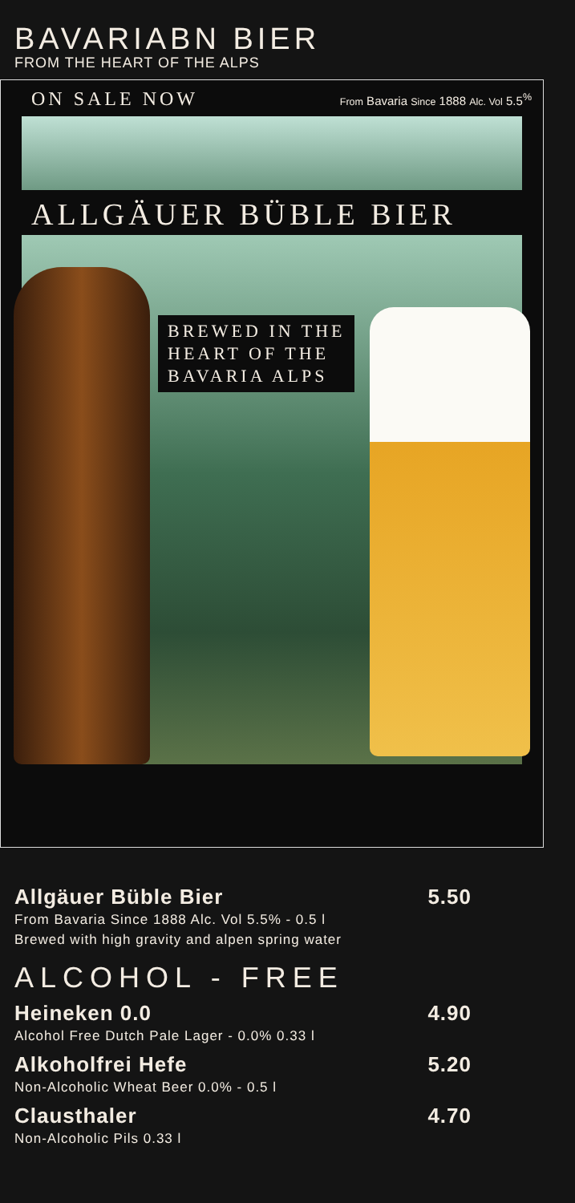BAVARIABN BIER
FROM THE HEART OF THE ALPS
ON SALE NOW From Bavaria Since 1888 Alc. Vol 5.5<sup>%</sup>
ALLGÄUER BÜBLE BIER
BREWED IN THE
HEART OF THE
BAVARIA ALPS
Allgäuer Büble Bier 5.50
From Bavaria Since 1888 Alc. Vol 5.5% - 0.5 l
Brewed with high gravity and alpen spring water
ALCOHOL - FREE
Heineken 0.0 4.90
Alcohol Free Dutch Pale Lager - 0.0% 0.33 l
Alkoholfrei Hefe 5.20
Non-Alcoholic Wheat Beer 0.0% - 0.5 l
Clausthaler 4.70
Non-Alcoholic Pils 0.33 l